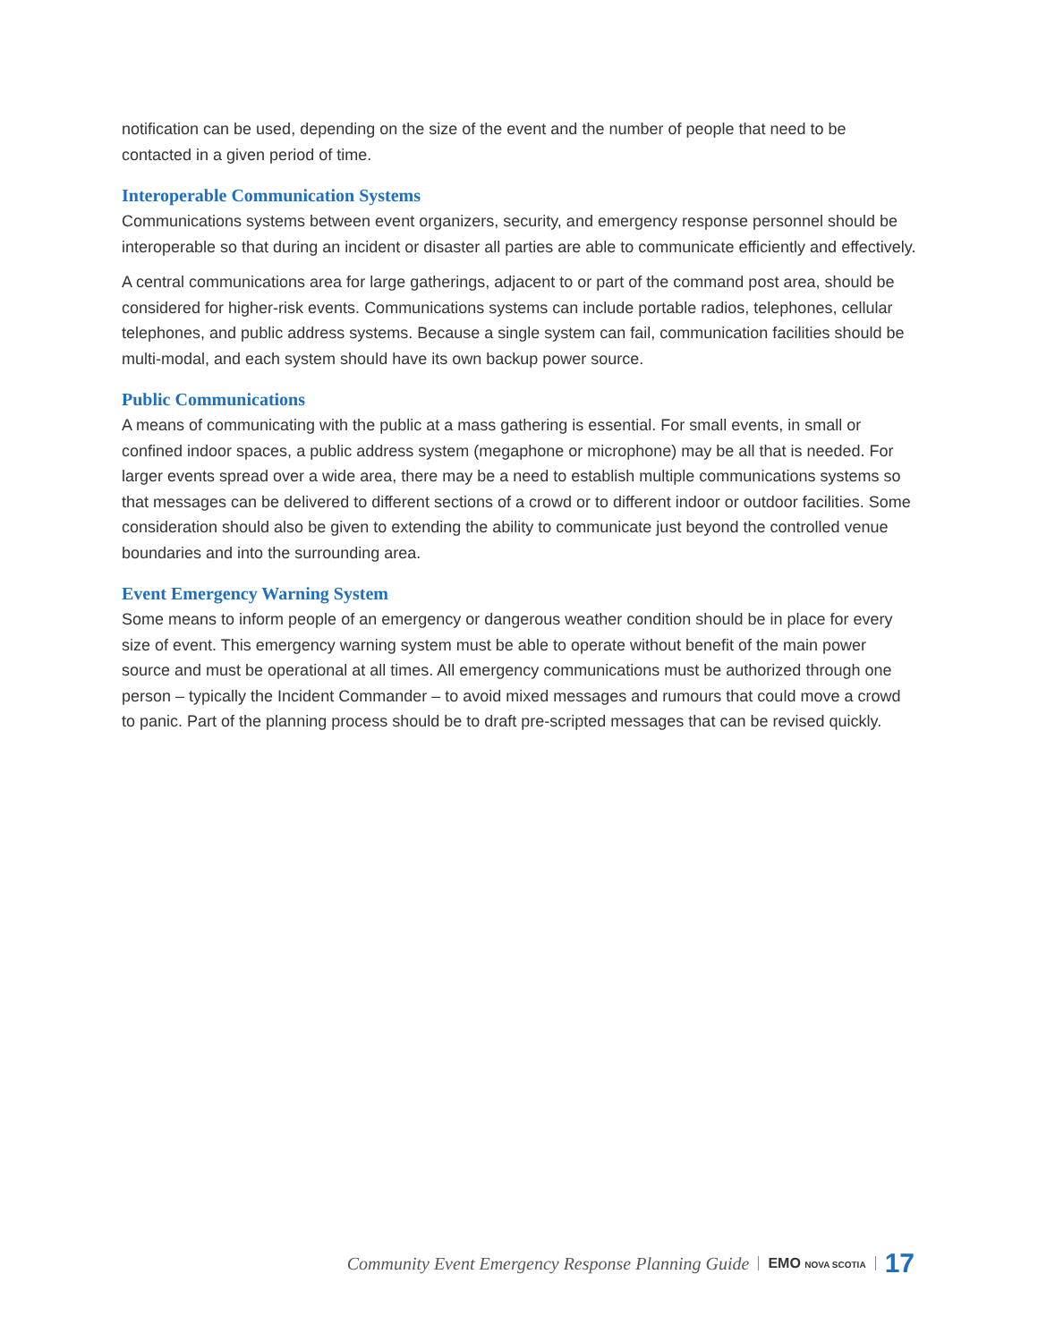notification can be used, depending on the size of the event and the number of people that need to be contacted in a given period of time.
Interoperable Communication Systems
Communications systems between event organizers, security, and emergency response personnel should be interoperable so that during an incident or disaster all parties are able to communicate efficiently and effectively.
A central communications area for large gatherings, adjacent to or part of the command post area, should be considered for higher-risk events. Communications systems can include portable radios, telephones, cellular telephones, and public address systems. Because a single system can fail, communication facilities should be multi-modal, and each system should have its own backup power source.
Public Communications
A means of communicating with the public at a mass gathering is essential. For small events, in small or confined indoor spaces, a public address system (megaphone or microphone) may be all that is needed. For larger events spread over a wide area, there may be a need to establish multiple communications systems so that messages can be delivered to different sections of a crowd or to different indoor or outdoor facilities. Some consideration should also be given to extending the ability to communicate just beyond the controlled venue boundaries and into the surrounding area.
Event Emergency Warning System
Some means to inform people of an emergency or dangerous weather condition should be in place for every size of event. This emergency warning system must be able to operate without benefit of the main power source and must be operational at all times. All emergency communications must be authorized through one person – typically the Incident Commander – to avoid mixed messages and rumours that could move a crowd to panic. Part of the planning process should be to draft pre-scripted messages that can be revised quickly.
Community Event Emergency Response Planning Guide EMO NOVA SCOTIA 17